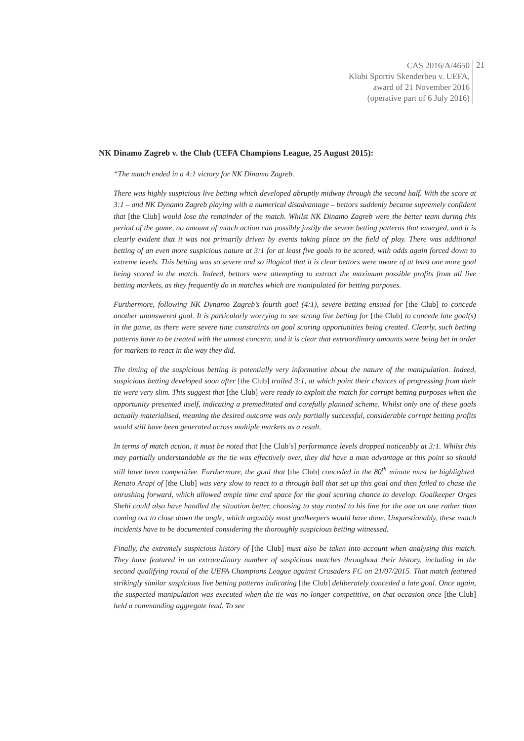CAS 2016/A/4650
Klubi Sportiv Skenderbeu v. UEFA,
award of 21 November 2016
(operative part of 6 July 2016)
21
NK Dinamo Zagreb v. the Club (UEFA Champions League, 25 August 2015):
“The match ended in a 4:1 victory for NK Dinamo Zagreb.
There was highly suspicious live betting which developed abruptly midway through the second half. With the score at 3:1 – and NK Dynamo Zagreb playing with a numerical disadvantage – bettors suddenly became supremely confident that [the Club] would lose the remainder of the match. Whilst NK Dinamo Zagreb were the better team during this period of the game, no amount of match action can possibly justify the severe betting patterns that emerged, and it is clearly evident that it was not primarily driven by events taking place on the field of play. There was additional betting of an even more suspicious nature at 3:1 for at least five goals to be scored, with odds again forced down to extreme levels. This betting was so severe and so illogical that it is clear bettors were aware of at least one more goal being scored in the match. Indeed, bettors were attempting to extract the maximum possible profits from all live betting markets, as they frequently do in matches which are manipulated for betting purposes.
Furthermore, following NK Dynamo Zagreb’s fourth goal (4:1), severe betting ensued for [the Club] to concede another unanswered goal. It is particularly worrying to see strong live betting for [the Club] to concede late goal(s) in the game, as there were severe time constraints on goal scoring opportunities being created. Clearly, such betting patterns have to be treated with the utmost concern, and it is clear that extraordinary amounts were being bet in order for markets to react in the way they did.
The timing of the suspicious betting is potentially very informative about the nature of the manipulation. Indeed, suspicious betting developed soon after [the Club] trailed 3:1, at which point their chances of progressing from their tie were very slim. This suggest that [the Club] were ready to exploit the match for corrupt betting purposes when the opportunity presented itself, indicating a premeditated and carefully planned scheme. Whilst only one of these goals actually materialised, meaning the desired outcome was only partially successful, considerable corrupt betting profits would still have been generated across multiple markets as a result.
In terms of match action, it must be noted that [the Club’s] performance levels dropped noticeably at 3:1. Whilst this may partially understandable as the tie was effectively over, they did have a man advantage at this point so should still have been competitive. Furthermore, the goal that [the Club] conceded in the 80<sup>th</sup> minute must be highlighted. Renato Arapi of [the Club] was very slow to react to a through ball that set up this goal and then failed to chase the onrushing forward, which allowed ample time and space for the goal scoring chance to develop. Goalkeeper Orges Shehi could also have handled the situation better, choosing to stay rooted to his line for the one on one rather than coming out to close down the angle, which arguably most goalkeepers would have done. Unquestionably, these match incidents have to be documented considering the thoroughly suspicious betting witnessed.
Finally, the extremely suspicious history of [the Club] must also be taken into account when analysing this match. They have featured in an extraordinary number of suspicious matches throughout their history, including in the second qualifying round of the UEFA Champions League against Crusaders FC on 21/07/2015. That match featured strikingly similar suspicious live betting patterns indicating [the Club] deliberately conceded a late goal. Once again, the suspected manipulation was executed when the tie was no longer competitive, on that occasion once [the Club] held a commanding aggregate lead. To see